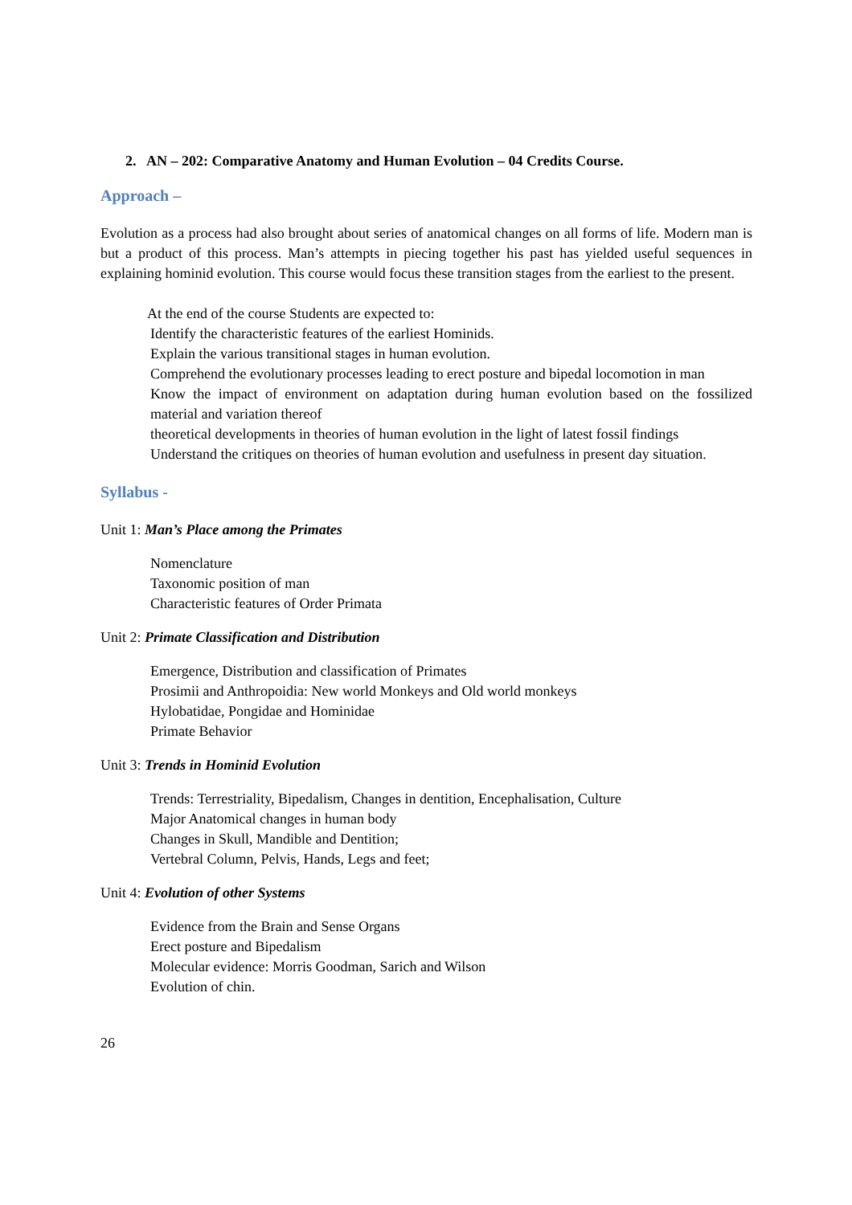2. AN – 202: Comparative Anatomy and Human Evolution – 04 Credits Course.
Approach –
Evolution as a process had also brought about series of anatomical changes on all forms of life. Modern man is but a product of this process. Man’s attempts in piecing together his past has yielded useful sequences in explaining hominid evolution. This course would focus these transition stages from the earliest to the present.
At the end of the course Students are expected to:
Identify the characteristic features of the earliest Hominids.
Explain the various transitional stages in human evolution.
Comprehend the evolutionary processes leading to erect posture and bipedal locomotion in man
Know the impact of environment on adaptation during human evolution based on the fossilized material and variation thereof
theoretical developments in theories of human evolution in the light of latest fossil findings
Understand the critiques on theories of human evolution and usefulness in present day situation.
Syllabus -
Unit 1: Man’s Place among the Primates
Nomenclature
Taxonomic position of man
Characteristic features of Order Primata
Unit 2: Primate Classification and Distribution
Emergence, Distribution and classification of Primates
Prosimii and Anthropoidia: New world Monkeys and Old world monkeys
Hylobatidae, Pongidae and Hominidae
Primate Behavior
Unit 3: Trends in Hominid Evolution
Trends: Terrestriality, Bipedalism, Changes in dentition, Encephalisation, Culture
Major Anatomical changes in human body
Changes in Skull, Mandible and Dentition;
Vertebral Column, Pelvis, Hands, Legs and feet;
Unit 4: Evolution of other Systems
Evidence from the Brain and Sense Organs
Erect posture and Bipedalism
Molecular evidence: Morris Goodman, Sarich and Wilson
Evolution of chin.
26